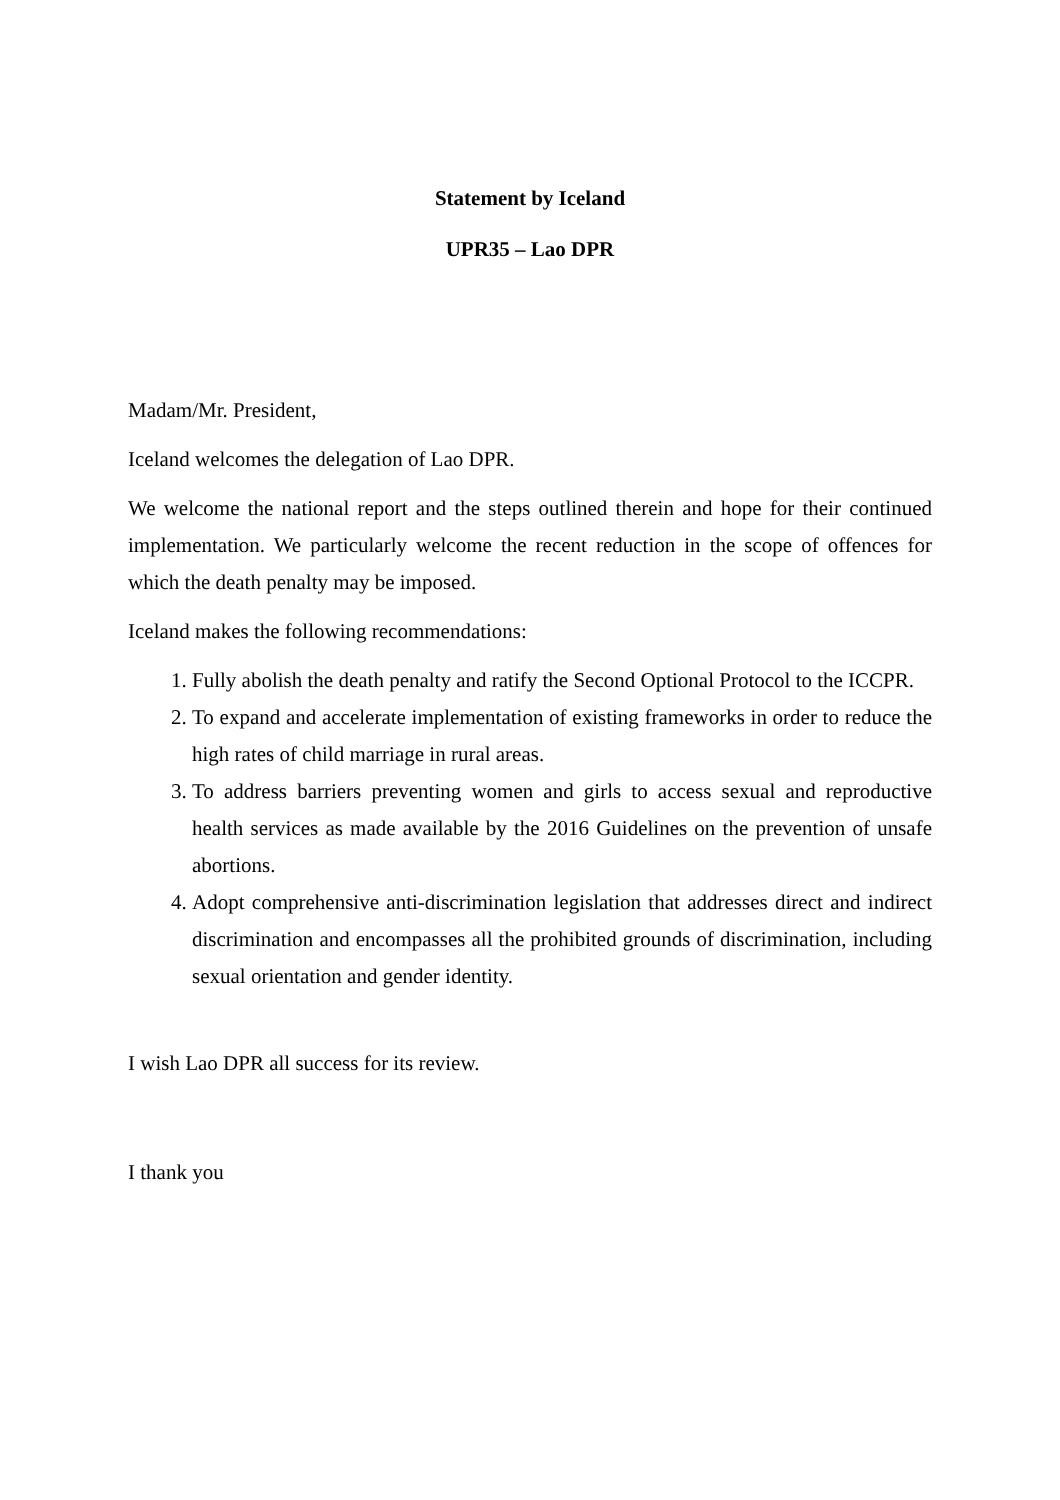Statement by Iceland
UPR35 – Lao DPR
Madam/Mr. President,
Iceland welcomes the delegation of Lao DPR.
We welcome the national report and the steps outlined therein and hope for their continued implementation. We particularly welcome the recent reduction in the scope of offences for which the death penalty may be imposed.
Iceland makes the following recommendations:
1. Fully abolish the death penalty and ratify the Second Optional Protocol to the ICCPR.
2. To expand and accelerate implementation of existing frameworks in order to reduce the high rates of child marriage in rural areas.
3. To address barriers preventing women and girls to access sexual and reproductive health services as made available by the 2016 Guidelines on the prevention of unsafe abortions.
4. Adopt comprehensive anti-discrimination legislation that addresses direct and indirect discrimination and encompasses all the prohibited grounds of discrimination, including sexual orientation and gender identity.
I wish Lao DPR all success for its review.
I thank you